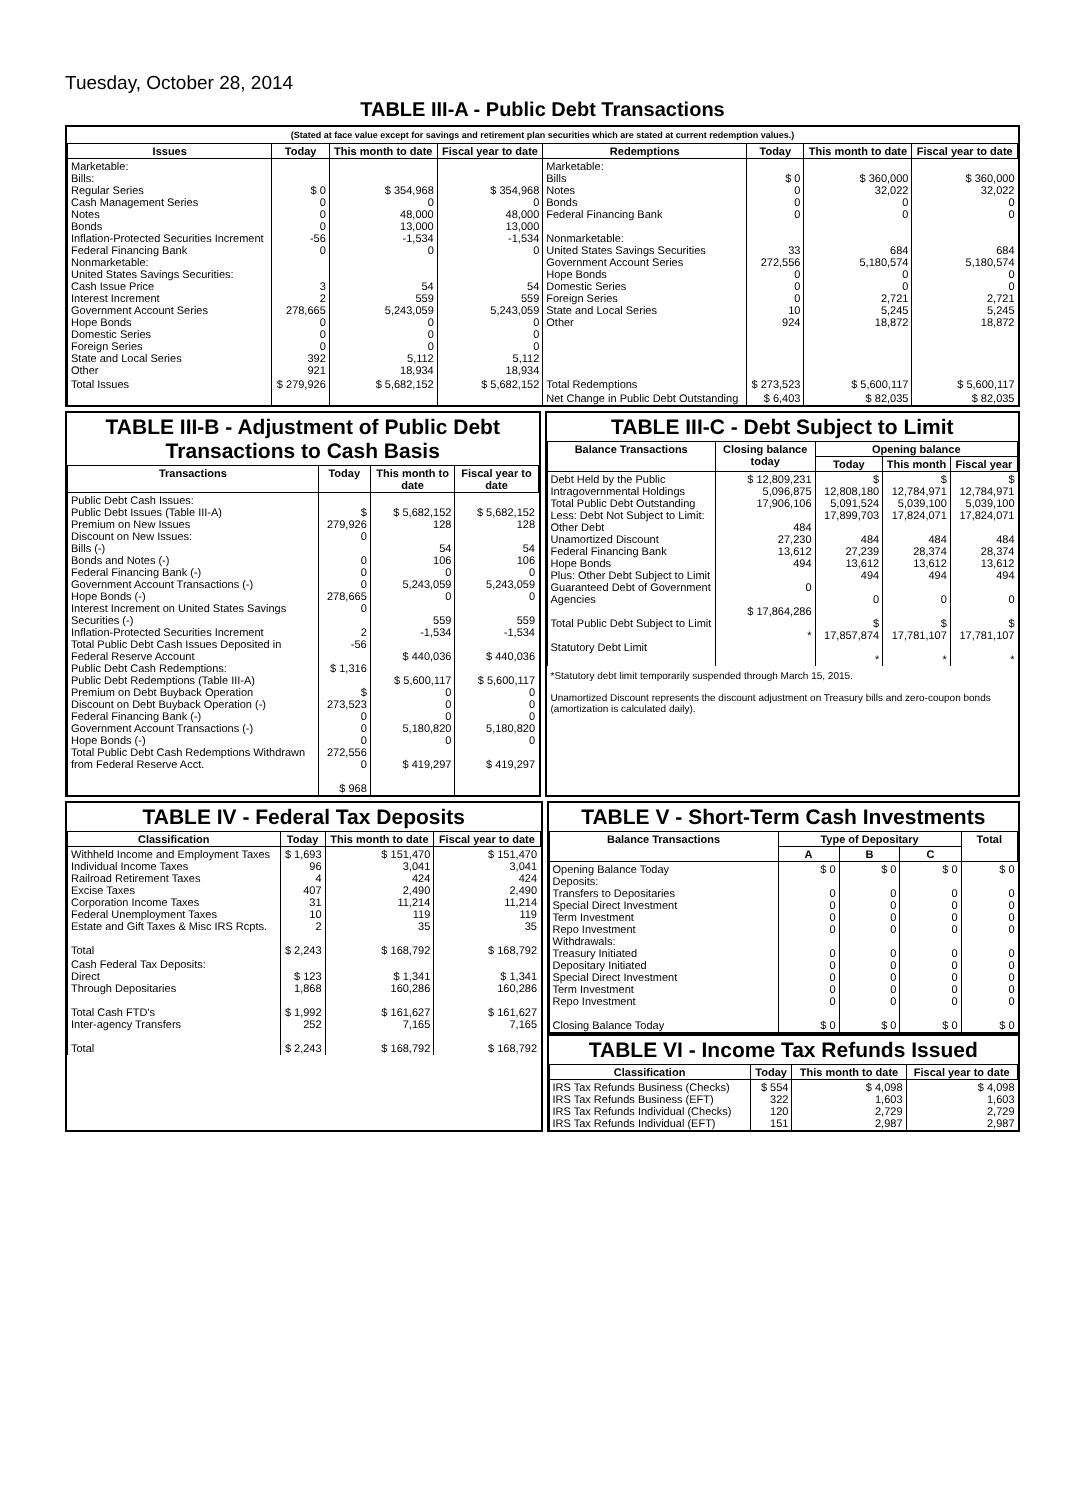Tuesday, October 28, 2014
TABLE III-A - Public Debt Transactions
(Stated at face value except for savings and retirement plan securities which are stated at current redemption values.)
| Issues | Today | This month to date | Fiscal year to date | Redemptions | Today | This month to date | Fiscal year to date |
| --- | --- | --- | --- | --- | --- | --- | --- |
| Marketable: Bills: Regular Series Cash Management Series Notes Bonds Inflation-Protected Securities Increment Federal Financing Bank Nonmarketable: United States Savings Securities: Cash Issue Price Interest Increment Government Account Series Hope Bonds Domestic Series Foreign Series State and Local Series Other | $ 0 0 0 0 -56 0 3 2 278,665 0 0 0 392 921 | $ 354,968 0 48,000 13,000 -1,534 0 54 559 5,243,059 0 0 0 5,112 18,934 | $ 354,968 0 48,000 13,000 -1,534 0 54 559 5,243,059 0 0 0 5,112 18,934 | Marketable: Bills Notes Bonds Federal Financing Bank Nonmarketable: United States Savings Securities Government Account Series Hope Bonds Domestic Series Foreign Series State and Local Series Other | $ 0 0 0 0 33 272,556 0 0 0 10 924 | $ 360,000 32,022 0 0 684 5,180,574 0 0 2,721 5,245 18,872 | $ 360,000 32,022 0 0 684 5,180,574 0 0 2,721 5,245 18,872 |
| Total Issues | $ 279,926 | $ 5,682,152 | $ 5,682,152 | Total Redemptions | $ 273,523 | $ 5,600,117 | $ 5,600,117 |
| | | | | Net Change in Public Debt Outstanding | $ 6,403 | $ 82,035 | $ 82,035 |
TABLE III-B - Adjustment of Public Debt Transactions to Cash Basis
| Transactions | Today | This month to date | Fiscal year to date |
| --- | --- | --- | --- |
| Public Debt Cash Issues: Public Debt Issues (Table III-A) Premium on New Issues Discount on New Issues: Bills (-) Bonds and Notes (-) Federal Financing Bank (-) Government Account Transactions (-) Hope Bonds (-) Interest Increment on United States Savings Securities (-) Inflation-Protected Securities Increment Total Public Debt Cash Issues Deposited in Federal Reserve Account Public Debt Cash Redemptions: Public Debt Redemptions (Table III-A) Premium on Debt Buyback Operation Discount on Debt Buyback Operation (-) Federal Financing Bank (-) Government Account Transactions (-) Hope Bonds (-) Total Public Debt Cash Redemptions Withdrawn from Federal Reserve Acct. | $ 279,926 0 0 0 0 278,665 0 2 -56 $ 1,316 $ 273,523 0 0 0 272,556 0 $ 968 | $ 5,682,152 128 54 106 0 5,243,059 0 559 -1,534 $ 440,036 $ 5,600,117 0 0 0 5,180,820 0 $ 419,297 | $ 5,682,152 128 54 106 0 5,243,059 0 559 -1,534 $ 440,036 $ 5,600,117 0 0 0 5,180,820 0 $ 419,297 |
TABLE III-C - Debt Subject to Limit
| Balance Transactions | Closing balance today | Opening balance | | |
| --- | --- | --- | --- | --- |
| | | Today | This month | Fiscal year |
| Debt Held by the Public Intragovernmental Holdings Total Public Debt Outstanding Less: Debt Not Subject to Limit: Other Debt Unamortized Discount Federal Financing Bank Hope Bonds Plus: Other Debt Subject to Limit Guaranteed Debt of Government Agencies Total Public Debt Subject to Limit Statutory Debt Limit | $ 12,809,231 5,096,875 17,906,106 484 27,230 13,612 494 0 $ 17,864,286 * | $ 12,808,180 5,091,524 17,899,703 484 27,239 13,612 494 0 $ 17,857,874 * | $ 12,784,971 5,039,100 17,824,071 484 28,374 13,612 494 0 $ 17,781,107 * | $ 12,784,971 5,039,100 17,824,071 484 28,374 13,612 494 0 $ 17,781,107 * |
*Statutory debt limit temporarily suspended through March 15, 2015.
Unamortized Discount represents the discount adjustment on Treasury bills and zero-coupon bonds (amortization is calculated daily).
TABLE IV - Federal Tax Deposits
| Classification | Today | This month to date | Fiscal year to date |
| --- | --- | --- | --- |
| Withheld Income and Employment Taxes Individual Income Taxes Railroad Retirement Taxes Excise Taxes Corporation Income Taxes Federal Unemployment Taxes Estate and Gift Taxes & Misc IRS Rcpts. Total | $ 1,693 96 4 407 31 10 2 $ 2,243 | $ 151,470 3,041 424 2,490 11,214 119 35 $ 168,792 | $ 151,470 3,041 424 2,490 11,214 119 35 $ 168,792 |
| Cash Federal Tax Deposits: Direct Through Depositaries Total Cash FTD's Inter-agency Transfers Total | $ 123 1,868 $ 1,992 252 $ 2,243 | $ 1,341 160,286 $ 161,627 7,165 $ 168,792 | $ 1,341 160,286 $ 161,627 7,165 $ 168,792 |
TABLE V - Short-Term Cash Investments
| Balance Transactions | Type of Depositary | | | Total |
| --- | --- | --- | --- | --- |
| | A | B | C | |
| Opening Balance Today Deposits: Transfers to Depositaries Special Direct Investment Term Investment Repo Investment Withdrawals: Treasury Initiated Depositary Initiated Special Direct Investment Term Investment Repo Investment Closing Balance Today | $ 0 0 0 0 0 0 0 0 0 0 $ 0 | $ 0 0 0 0 0 0 0 0 0 0 $ 0 | $ 0 0 0 0 0 0 0 0 0 0 $ 0 | $ 0 0 0 0 0 0 0 0 0 0 $ 0 |
TABLE VI - Income Tax Refunds Issued
| Classification | Today | This month to date | Fiscal year to date |
| --- | --- | --- | --- |
| IRS Tax Refunds Business (Checks) IRS Tax Refunds Business (EFT) IRS Tax Refunds Individual (Checks) IRS Tax Refunds Individual (EFT) | $ 554 322 120 151 | $ 4,098 1,603 2,729 2,987 | $ 4,098 1,603 2,729 2,987 |